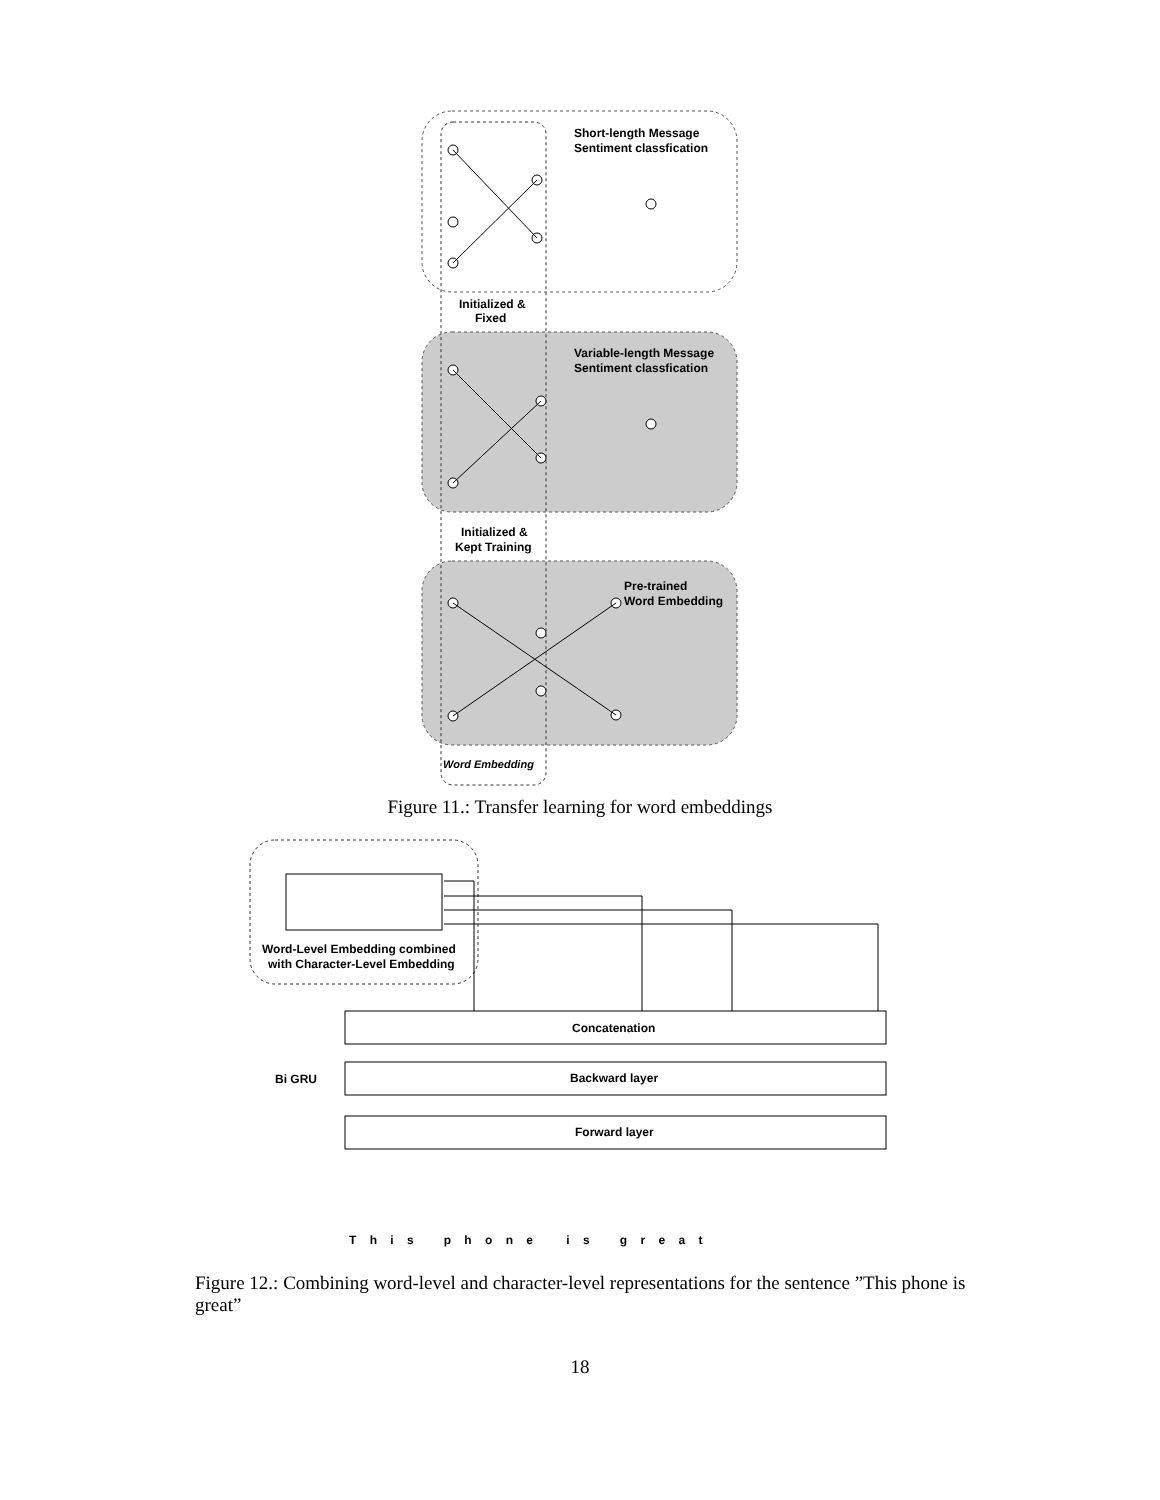Short-length Message
Sentiment classfication
Initialized &
Fixed
Variable-length Message
Sentiment classfication
Initialized &
Kept Training
Pre-trained
Word Embedding
Word Embedding
Figure 11.: Transfer learning for word embeddings
Word-Level Embedding combined
with Character-Level Embedding
Concatenation
Bi GRU
Backward layer
Forward layer
T h i s p h o n e i s g r e a t
Figure 12.: Combining word-level and character-level representations for the sentence ”This phone is great”
18